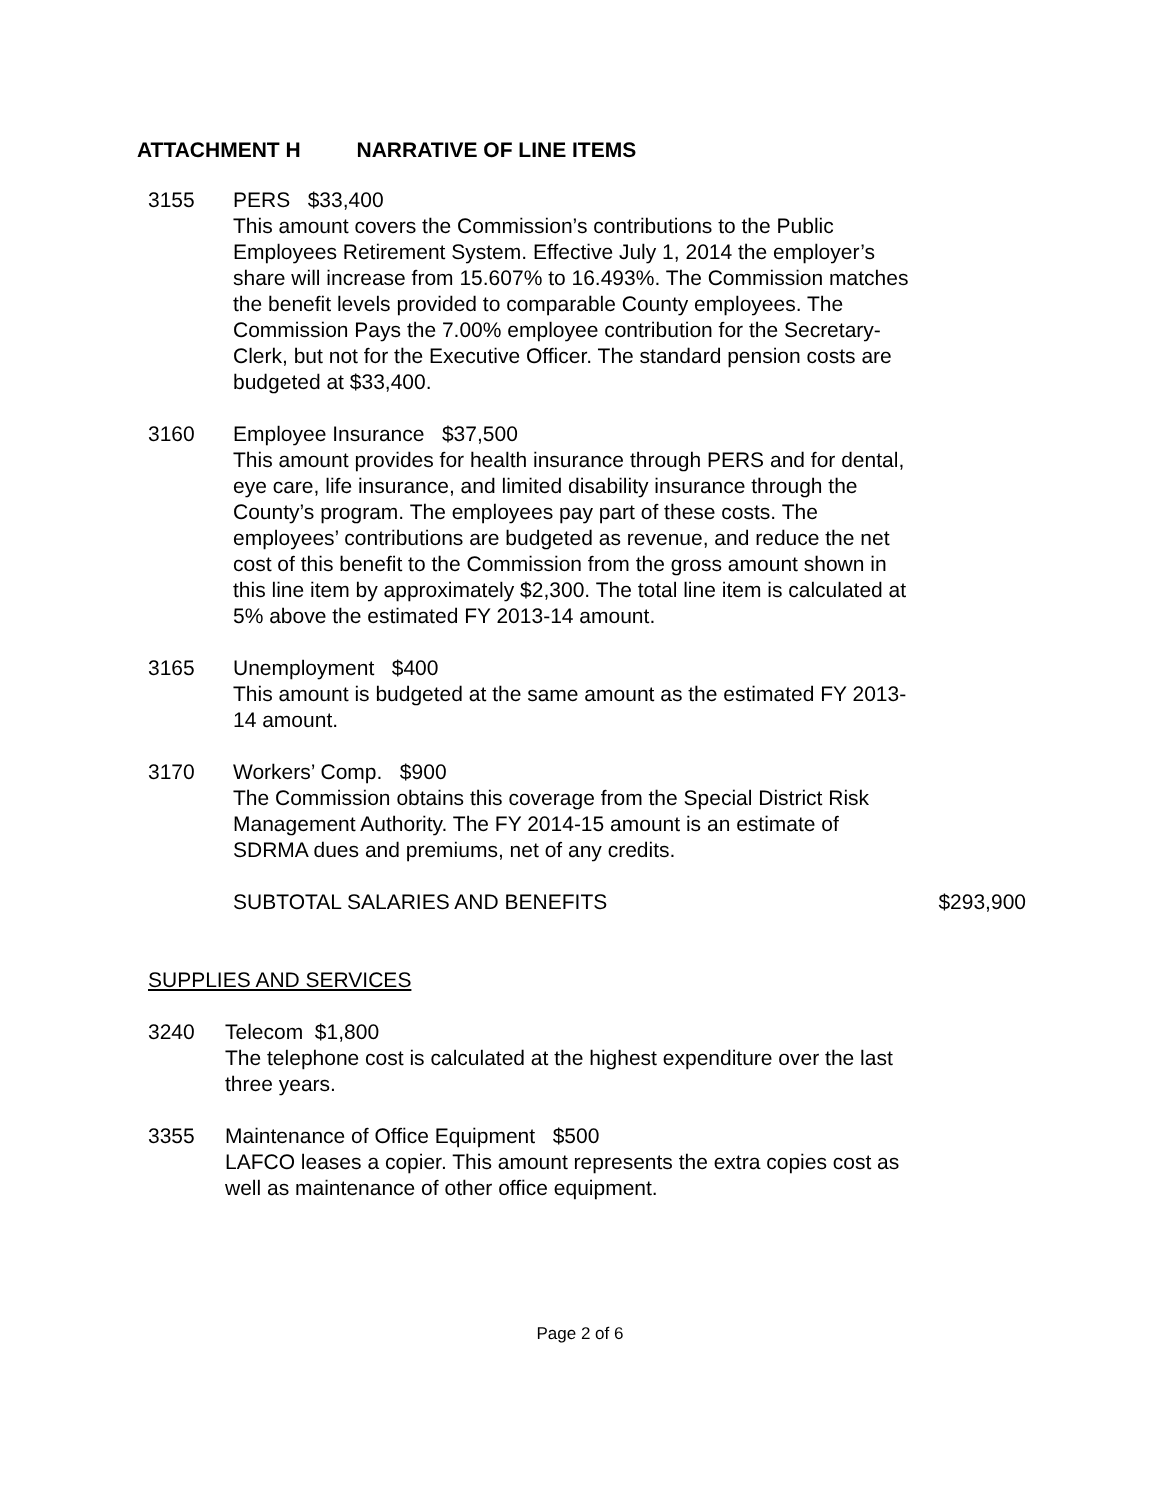ATTACHMENT H NARRATIVE OF LINE ITEMS
3155 PERS $33,400
This amount covers the Commission’s contributions to the Public Employees Retirement System. Effective July 1, 2014 the employer’s share will increase from 15.607% to 16.493%. The Commission matches the benefit levels provided to comparable County employees. The Commission Pays the 7.00% employee contribution for the Secretary-Clerk, but not for the Executive Officer. The standard pension costs are budgeted at $33,400.
3160 Employee Insurance $37,500
This amount provides for health insurance through PERS and for dental, eye care, life insurance, and limited disability insurance through the County’s program. The employees pay part of these costs. The employees’ contributions are budgeted as revenue, and reduce the net cost of this benefit to the Commission from the gross amount shown in this line item by approximately $2,300. The total line item is calculated at 5% above the estimated FY 2013-14 amount.
3165 Unemployment $400
This amount is budgeted at the same amount as the estimated FY 2013-14 amount.
3170 Workers’ Comp. $900
The Commission obtains this coverage from the Special District Risk Management Authority. The FY 2014-15 amount is an estimate of SDRMA dues and premiums, net of any credits.
SUBTOTAL SALARIES AND BENEFITS $293,900
SUPPLIES AND SERVICES
3240 Telecom $1,800
The telephone cost is calculated at the highest expenditure over the last three years.
3355 Maintenance of Office Equipment $500
LAFCO leases a copier. This amount represents the extra copies cost as well as maintenance of other office equipment.
Page 2 of 6